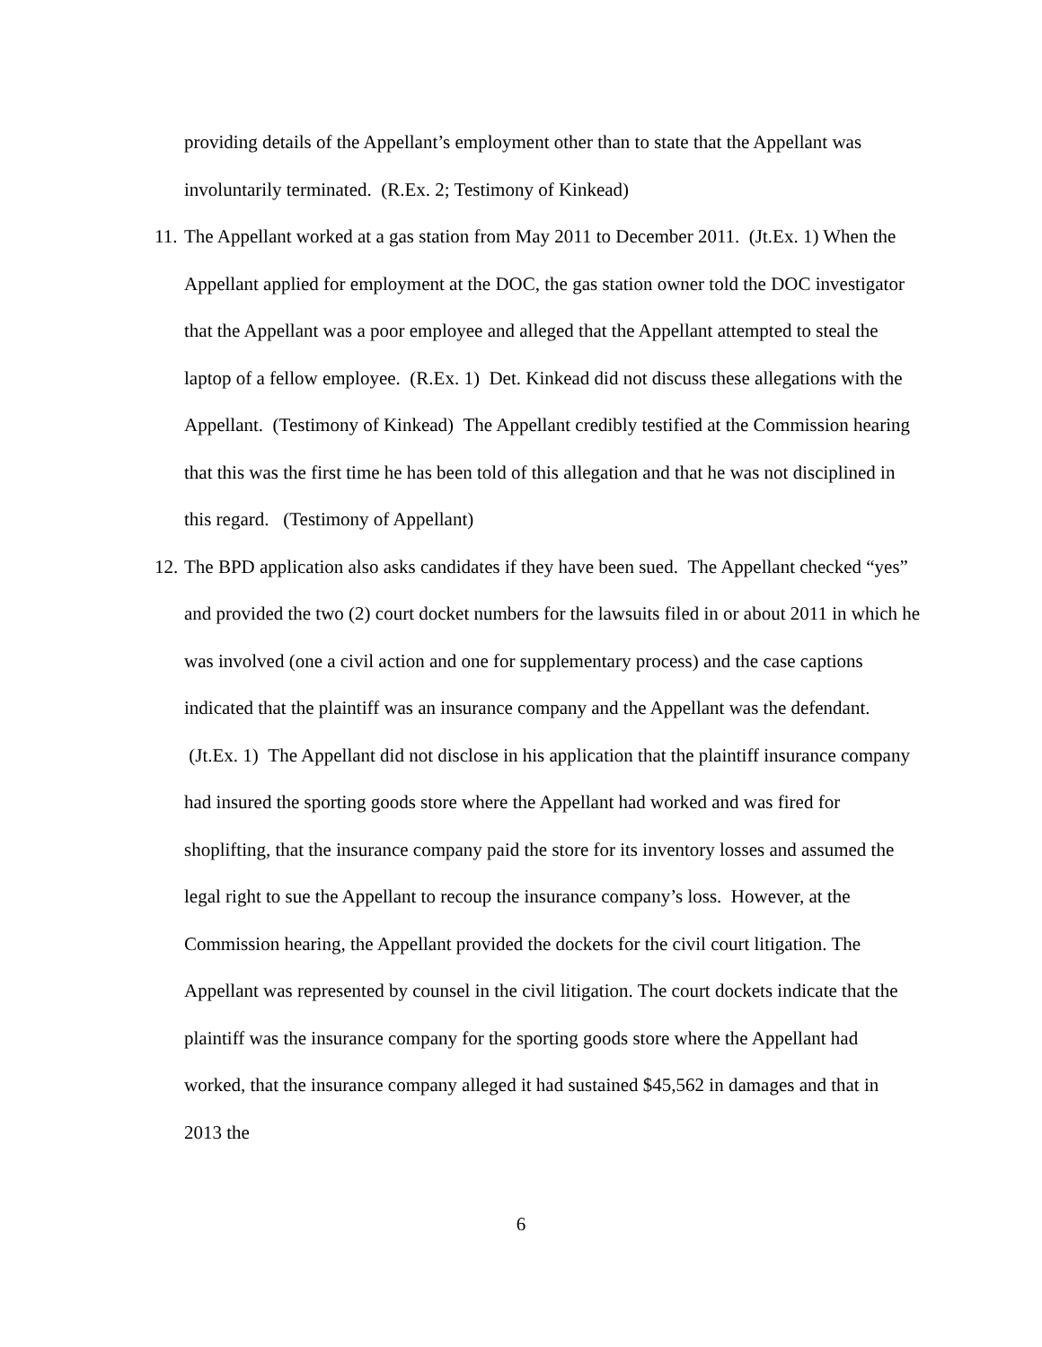providing details of the Appellant’s employment other than to state that the Appellant was involuntarily terminated. (R.Ex. 2; Testimony of Kinkead)
11.
The Appellant worked at a gas station from May 2011 to December 2011. (Jt.Ex. 1) When the Appellant applied for employment at the DOC, the gas station owner told the DOC investigator that the Appellant was a poor employee and alleged that the Appellant attempted to steal the laptop of a fellow employee. (R.Ex. 1) Det. Kinkead did not discuss these allegations with the Appellant. (Testimony of Kinkead) The Appellant credibly testified at the Commission hearing that this was the first time he has been told of this allegation and that he was not disciplined in this regard. (Testimony of Appellant)
12.
The BPD application also asks candidates if they have been sued. The Appellant checked “yes” and provided the two (2) court docket numbers for the lawsuits filed in or about 2011 in which he was involved (one a civil action and one for supplementary process) and the case captions indicated that the plaintiff was an insurance company and the Appellant was the defendant. (Jt.Ex. 1) The Appellant did not disclose in his application that the plaintiff insurance company had insured the sporting goods store where the Appellant had worked and was fired for shoplifting, that the insurance company paid the store for its inventory losses and assumed the legal right to sue the Appellant to recoup the insurance company’s loss. However, at the Commission hearing, the Appellant provided the dockets for the civil court litigation. The Appellant was represented by counsel in the civil litigation. The court dockets indicate that the plaintiff was the insurance company for the sporting goods store where the Appellant had worked, that the insurance company alleged it had sustained $45,562 in damages and that in 2013 the
6